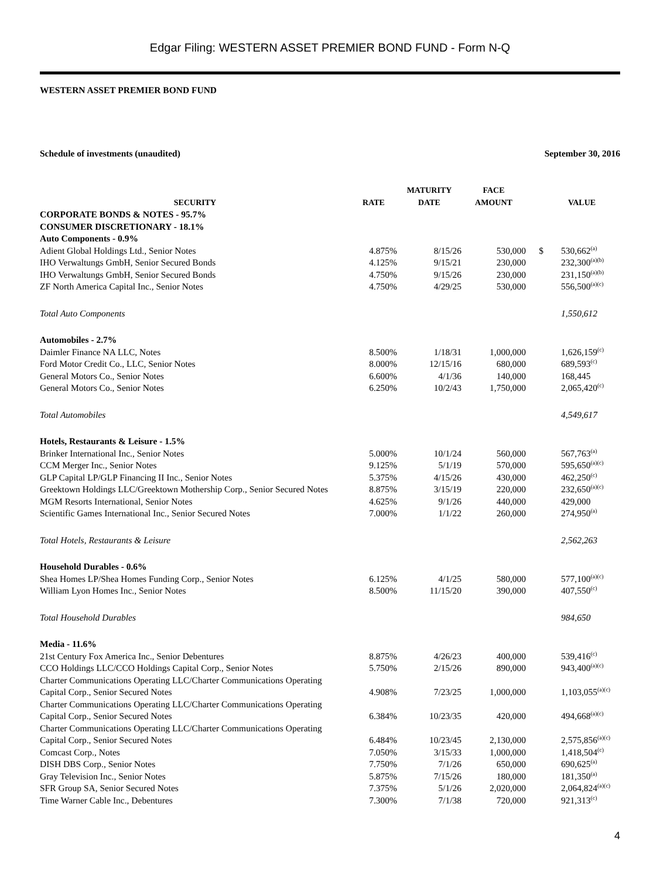Edgar Filing: WESTERN ASSET PREMIER BOND FUND - Form N-Q
WESTERN ASSET PREMIER BOND FUND
Schedule of investments (unaudited) September 30, 2016
| SECURITY | RATE | MATURITY DATE | FACE AMOUNT | | VALUE |
| --- | --- | --- | --- | --- | --- |
| CORPORATE BONDS & NOTES - 95.7% | | | | | |
| CONSUMER DISCRETIONARY - 18.1% | | | | | |
| Auto Components - 0.9% | | | | | |
| Adient Global Holdings Ltd., Senior Notes | 4.875% | 8/15/26 | 530,000 | $ | 530,662<sup>(a)</sup> |
| IHO Verwaltungs GmbH, Senior Secured Bonds | 4.125% | 9/15/21 | 230,000 | | 232,300<sup>(a)(b)</sup> |
| IHO Verwaltungs GmbH, Senior Secured Bonds | 4.750% | 9/15/26 | 230,000 | | 231,150<sup>(a)(b)</sup> |
| ZF North America Capital Inc., Senior Notes | 4.750% | 4/29/25 | 530,000 | | 556,500<sup>(a)(c)</sup> |
| Total Auto Components | | | | | 1,550,612 |
| Automobiles - 2.7% | | | | | |
| Daimler Finance NA LLC, Notes | 8.500% | 1/18/31 | 1,000,000 | | 1,626,159<sup>(c)</sup> |
| Ford Motor Credit Co., LLC, Senior Notes | 8.000% | 12/15/16 | 680,000 | | 689,593<sup>(c)</sup> |
| General Motors Co., Senior Notes | 6.600% | 4/1/36 | 140,000 | | 168,445 |
| General Motors Co., Senior Notes | 6.250% | 10/2/43 | 1,750,000 | | 2,065,420<sup>(c)</sup> |
| Total Automobiles | | | | | 4,549,617 |
| Hotels, Restaurants & Leisure - 1.5% | | | | | |
| Brinker International Inc., Senior Notes | 5.000% | 10/1/24 | 560,000 | | 567,763<sup>(a)</sup> |
| CCM Merger Inc., Senior Notes | 9.125% | 5/1/19 | 570,000 | | 595,650<sup>(a)(c)</sup> |
| GLP Capital LP/GLP Financing II Inc., Senior Notes | 5.375% | 4/15/26 | 430,000 | | 462,250<sup>(c)</sup> |
| Greektown Holdings LLC/Greektown Mothership Corp., Senior Secured Notes | 8.875% | 3/15/19 | 220,000 | | 232,650<sup>(a)(c)</sup> |
| MGM Resorts International, Senior Notes | 4.625% | 9/1/26 | 440,000 | | 429,000 |
| Scientific Games International Inc., Senior Secured Notes | 7.000% | 1/1/22 | 260,000 | | 274,950<sup>(a)</sup> |
| Total Hotels, Restaurants & Leisure | | | | | 2,562,263 |
| Household Durables - 0.6% | | | | | |
| Shea Homes LP/Shea Homes Funding Corp., Senior Notes | 6.125% | 4/1/25 | 580,000 | | 577,100<sup>(a)(c)</sup> |
| William Lyon Homes Inc., Senior Notes | 8.500% | 11/15/20 | 390,000 | | 407,550<sup>(c)</sup> |
| Total Household Durables | | | | | 984,650 |
| Media - 11.6% | | | | | |
| 21st Century Fox America Inc., Senior Debentures | 8.875% | 4/26/23 | 400,000 | | 539,416<sup>(c)</sup> |
| CCO Holdings LLC/CCO Holdings Capital Corp., Senior Notes | 5.750% | 2/15/26 | 890,000 | | 943,400<sup>(a)(c)</sup> |
| Charter Communications Operating LLC/Charter Communications Operating Capital Corp., Senior Secured Notes | 4.908% | 7/23/25 | 1,000,000 | | 1,103,055<sup>(a)(c)</sup> |
| Charter Communications Operating LLC/Charter Communications Operating Capital Corp., Senior Secured Notes | 6.384% | 10/23/35 | 420,000 | | 494,668<sup>(a)(c)</sup> |
| Charter Communications Operating LLC/Charter Communications Operating Capital Corp., Senior Secured Notes | 6.484% | 10/23/45 | 2,130,000 | | 2,575,856<sup>(a)(c)</sup> |
| Comcast Corp., Notes | 7.050% | 3/15/33 | 1,000,000 | | 1,418,504<sup>(c)</sup> |
| DISH DBS Corp., Senior Notes | 7.750% | 7/1/26 | 650,000 | | 690,625<sup>(a)</sup> |
| Gray Television Inc., Senior Notes | 5.875% | 7/15/26 | 180,000 | | 181,350<sup>(a)</sup> |
| SFR Group SA, Senior Secured Notes | 7.375% | 5/1/26 | 2,020,000 | | 2,064,824<sup>(a)(c)</sup> |
| Time Warner Cable Inc., Debentures | 7.300% | 7/1/38 | 720,000 | | 921,313<sup>(c)</sup> |
4